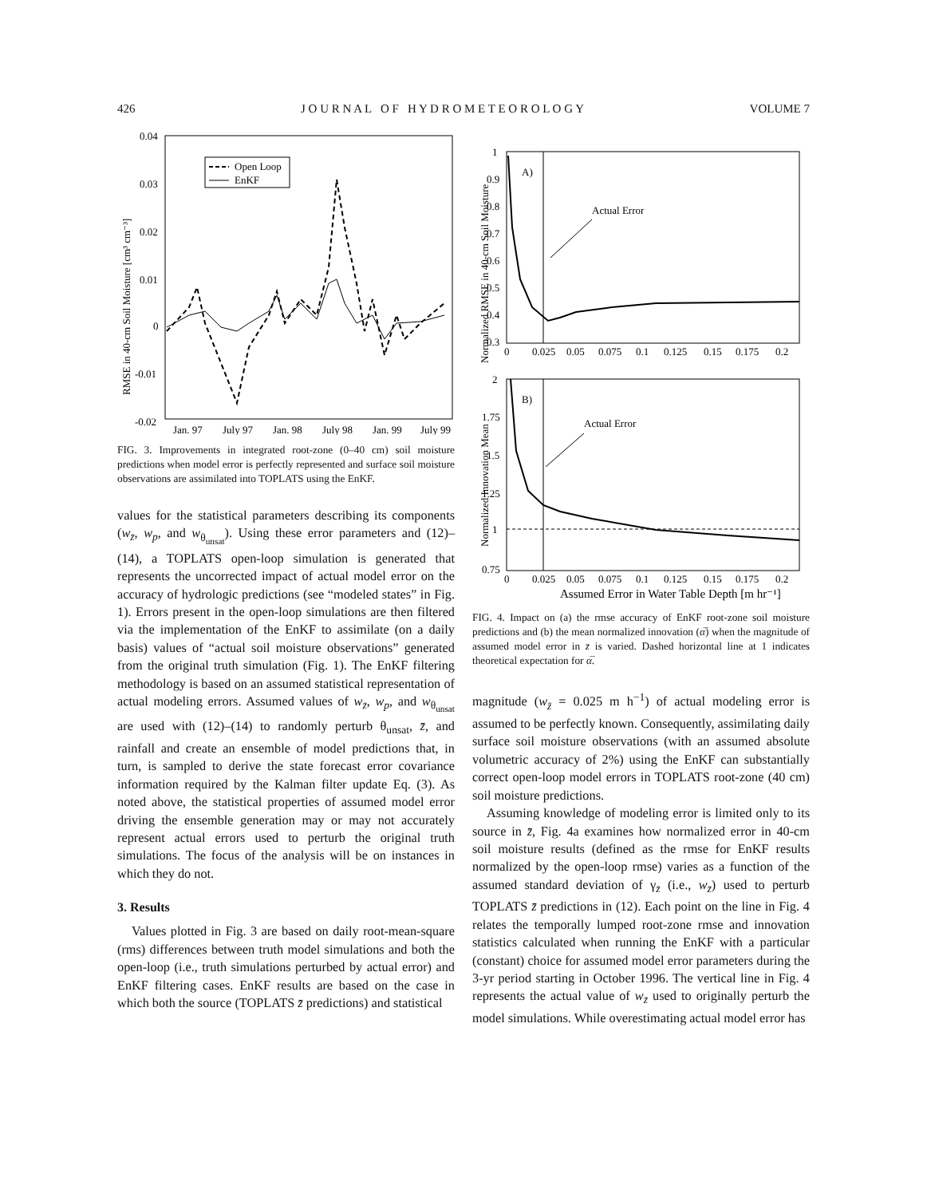426 J O U R N A L O F H Y D R O M E T E O R O L O G Y VOLUME 7
0.04
0.03
0.02
0.01
0
-0.01
-0.02
Jan. 97
July 97
Jan. 98
July 98
Jan. 99
July 99
RMSE in 40-cm Soil Moisture [cm³ cm⁻³]
Open Loop
EnKF
FIG. 3. Improvements in integrated root-zone (0–40 cm) soil moisture predictions when model error is perfectly represented and surface soil moisture observations are assimilated into TOPLATS using the EnKF.
values for the statistical parameters describing its components (w<sub>z̄</sub>, w<sub>p</sub>, and w<sub>θ<sub>unsat</sub></sub>). Using these error parameters and (12)–(14), a TOPLATS open-loop simulation is generated that represents the uncorrected impact of actual model error on the accuracy of hydrologic predictions (see “modeled states” in Fig. 1). Errors present in the open-loop simulations are then filtered via the implementation of the EnKF to assimilate (on a daily basis) values of “actual soil moisture observations” generated from the original truth simulation (Fig. 1). The EnKF filtering methodology is based on an assumed statistical representation of actual modeling errors. Assumed values of w<sub>z̄</sub>, w<sub>p</sub>, and w<sub>θ<sub>unsat</sub></sub> are used with (12)–(14) to randomly perturb θ<sub>unsat</sub>, z̄, and rainfall and create an ensemble of model predictions that, in turn, is sampled to derive the state forecast error covariance information required by the Kalman filter update Eq. (3). As noted above, the statistical properties of assumed model error driving the ensemble generation may or may not accurately represent actual errors used to perturb the original truth simulations. The focus of the analysis will be on instances in which they do not.
3. Results
Values plotted in Fig. 3 are based on daily root-mean-square (rms) differences between truth model simulations and both the open-loop (i.e., truth simulations perturbed by actual error) and EnKF filtering cases. EnKF results are based on the case in which both the source (TOPLATS z̄ predictions) and statistical
Normalized RMSE in 40-cm Soil Moisture
1
0.9
0.8
0.7
0.6
0.5
0.4
0.3
0
0.025
0.05
0.075
0.1
0.125
0.15
0.175
0.2
A)
Actual Error
Normalized Innovation Mean
2
1.75
1.5
1.25
1
0.75
0
0.025
0.05
0.075
0.1
0.125
0.15
0.175
0.2
B)
Actual Error
Assumed Error in Water Table Depth [m hr⁻¹]
FIG. 4. Impact on (a) the rmse accuracy of EnKF root-zone soil moisture predictions and (b) the mean normalized innovation (α̅) when the magnitude of assumed model error in z̄ is varied. Dashed horizontal line at 1 indicates theoretical expectation for α̅.
magnitude (w<sub>z̄</sub> = 0.025 m h<sup>−1</sup>) of actual modeling error is assumed to be perfectly known. Consequently, assimilating daily surface soil moisture observations (with an assumed absolute volumetric accuracy of 2%) using the EnKF can substantially correct open-loop model errors in TOPLATS root-zone (40 cm) soil moisture predictions.
Assuming knowledge of modeling error is limited only to its source in z̄, Fig. 4a examines how normalized error in 40-cm soil moisture results (defined as the rmse for EnKF results normalized by the open-loop rmse) varies as a function of the assumed standard deviation of γ<sub>z̄</sub> (i.e., w<sub>z̄</sub>) used to perturb TOPLATS z̄ predictions in (12). Each point on the line in Fig. 4 relates the temporally lumped root-zone rmse and innovation statistics calculated when running the EnKF with a particular (constant) choice for assumed model error parameters during the 3-yr period starting in October 1996. The vertical line in Fig. 4 represents the actual value of w<sub>z̄</sub> used to originally perturb the model simulations. While overestimating actual model error has